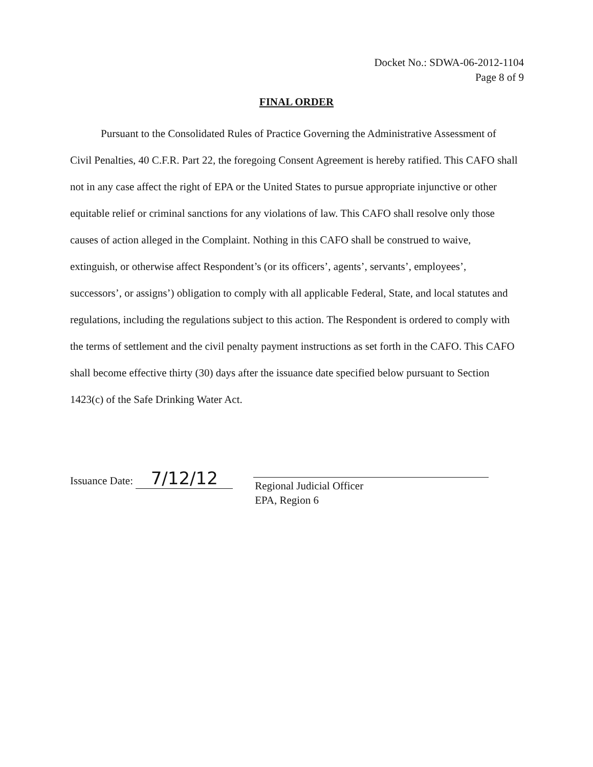Docket No.: SDWA-06-2012-1104
Page 8 of 9
FINAL ORDER
Pursuant to the Consolidated Rules of Practice Governing the Administrative Assessment of Civil Penalties, 40 C.F.R. Part 22, the foregoing Consent Agreement is hereby ratified. This CAFO shall not in any case affect the right of EPA or the United States to pursue appropriate injunctive or other equitable relief or criminal sanctions for any violations of law. This CAFO shall resolve only those causes of action alleged in the Complaint. Nothing in this CAFO shall be construed to waive, extinguish, or otherwise affect Respondent’s (or its officers’, agents’, servants’, employees’, successors’, or assigns’) obligation to comply with all applicable Federal, State, and local statutes and regulations, including the regulations subject to this action. The Respondent is ordered to comply with the terms of settlement and the civil penalty payment instructions as set forth in the CAFO. This CAFO shall become effective thirty (30) days after the issuance date specified below pursuant to Section 1423(c) of the Safe Drinking Water Act.
Issuance Date: 7/12/12
Regional Judicial Officer
EPA, Region 6